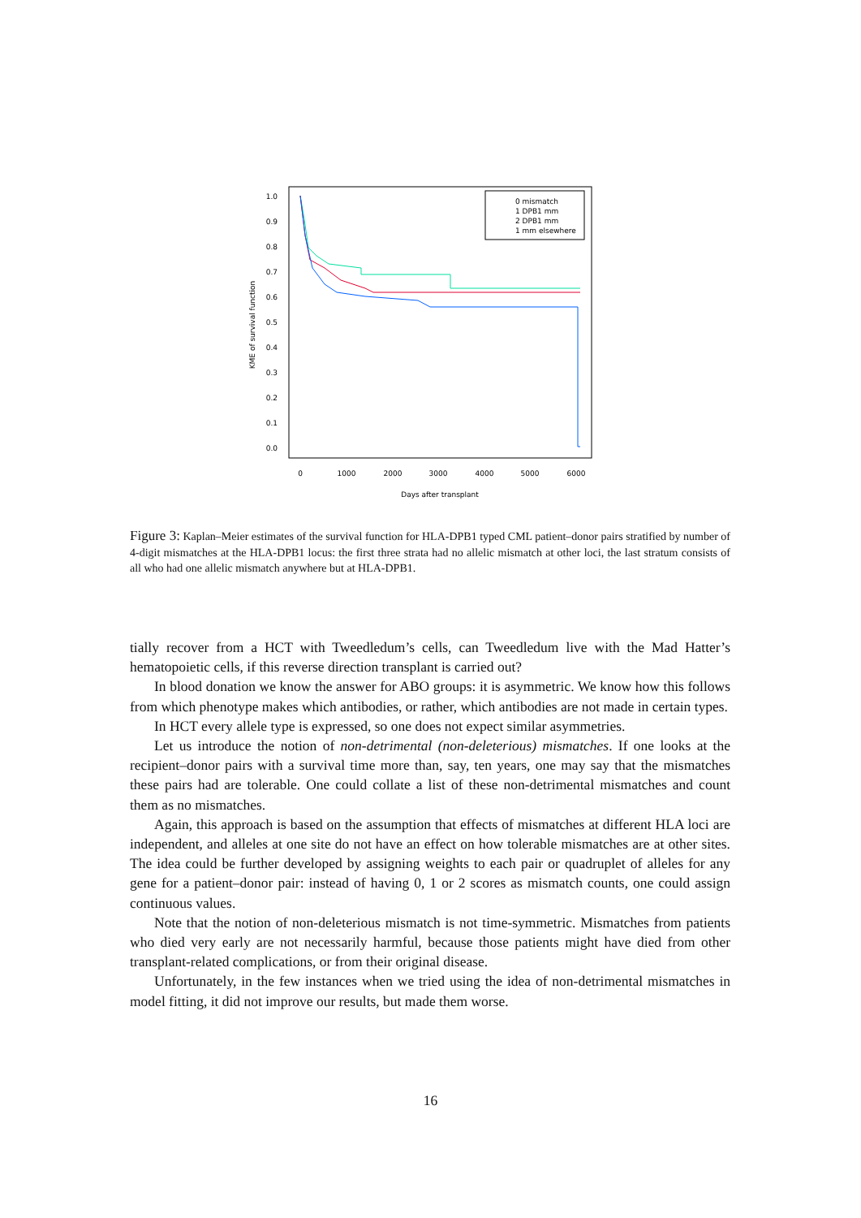1.0
0.9
0.8
0.7
0.6
0.5
0.4
0.3
0.2
0.1
0.0
0
1000
2000
3000
4000
5000
6000
Days after transplant
KME of survival function
0 mismatch
1 DPB1 mm
2 DPB1 mm
1 mm elsewhere
Figure 3: Kaplan–Meier estimates of the survival function for HLA-DPB1 typed CML patient–donor pairs stratified by number of 4-digit mismatches at the HLA-DPB1 locus: the first three strata had no allelic mismatch at other loci, the last stratum consists of all who had one allelic mismatch anywhere but at HLA-DPB1.
tially recover from a HCT with Tweedledum’s cells, can Tweedledum live with the Mad Hatter’s hematopoietic cells, if this reverse direction transplant is carried out?
In blood donation we know the answer for ABO groups: it is asymmetric. We know how this follows from which phenotype makes which antibodies, or rather, which antibodies are not made in certain types.
In HCT every allele type is expressed, so one does not expect similar asymmetries.
Let us introduce the notion of non-detrimental (non-deleterious) mismatches. If one looks at the recipient–donor pairs with a survival time more than, say, ten years, one may say that the mismatches these pairs had are tolerable. One could collate a list of these non-detrimental mismatches and count them as no mismatches.
Again, this approach is based on the assumption that effects of mismatches at different HLA loci are independent, and alleles at one site do not have an effect on how tolerable mismatches are at other sites. The idea could be further developed by assigning weights to each pair or quadruplet of alleles for any gene for a patient–donor pair: instead of having 0, 1 or 2 scores as mismatch counts, one could assign continuous values.
Note that the notion of non-deleterious mismatch is not time-symmetric. Mismatches from patients who died very early are not necessarily harmful, because those patients might have died from other transplant-related complications, or from their original disease.
Unfortunately, in the few instances when we tried using the idea of non-detrimental mismatches in model fitting, it did not improve our results, but made them worse.
16